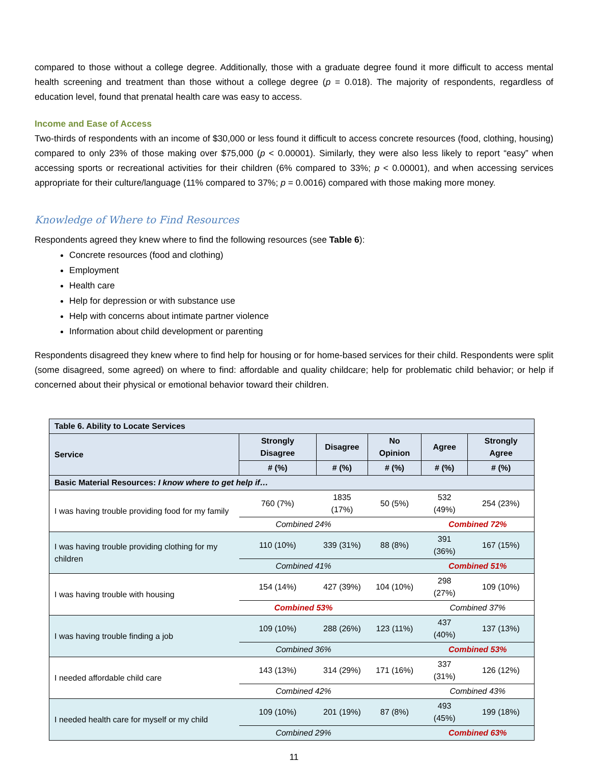compared to those without a college degree. Additionally, those with a graduate degree found it more difficult to access mental health screening and treatment than those without a college degree (p = 0.018). The majority of respondents, regardless of education level, found that prenatal health care was easy to access.
Income and Ease of Access
Two-thirds of respondents with an income of $30,000 or less found it difficult to access concrete resources (food, clothing, housing) compared to only 23% of those making over $75,000 (p < 0.00001). Similarly, they were also less likely to report “easy” when accessing sports or recreational activities for their children (6% compared to 33%; p < 0.00001), and when accessing services appropriate for their culture/language (11% compared to 37%; p = 0.0016) compared with those making more money.
Knowledge of Where to Find Resources
Respondents agreed they knew where to find the following resources (see Table 6):
Concrete resources (food and clothing)
Employment
Health care
Help for depression or with substance use
Help with concerns about intimate partner violence
Information about child development or parenting
Respondents disagreed they knew where to find help for housing or for home-based services for their child. Respondents were split (some disagreed, some agreed) on where to find: affordable and quality childcare; help for problematic child behavior; or help if concerned about their physical or emotional behavior toward their children.
| Table 6. Ability to Locate Services | | | | | |
| --- | --- | --- | --- | --- | --- |
| Service | Strongly Disagree | Disagree | No Opinion | Agree | Strongly Agree |
| | # (%) | # (%) | # (%) | # (%) | # (%) |
| Basic Material Resources: I know where to get help if… | | | | | |
| I was having trouble providing food for my family | 760 (7%) | 1835 (17%) | 50 (5%) | 532 (49%) | 254 (23%) |
| | Combined 24% | | | Combined 72% | |
| I was having trouble providing clothing for my children | 110 (10%) | 339 (31%) | 88 (8%) | 391 (36%) | 167 (15%) |
| | Combined 41% | | | Combined 51% | |
| I was having trouble with housing | 154 (14%) | 427 (39%) | 104 (10%) | 298 (27%) | 109 (10%) |
| | Combined 53% | | | Combined 37% | |
| I was having trouble finding a job | 109 (10%) | 288 (26%) | 123 (11%) | 437 (40%) | 137 (13%) |
| | Combined 36% | | | Combined 53% | |
| I needed affordable child care | 143 (13%) | 314 (29%) | 171 (16%) | 337 (31%) | 126 (12%) |
| | Combined 42% | | | Combined 43% | |
| I needed health care for myself or my child | 109 (10%) | 201 (19%) | 87 (8%) | 493 (45%) | 199 (18%) |
| | Combined 29% | | | Combined 63% | |
11